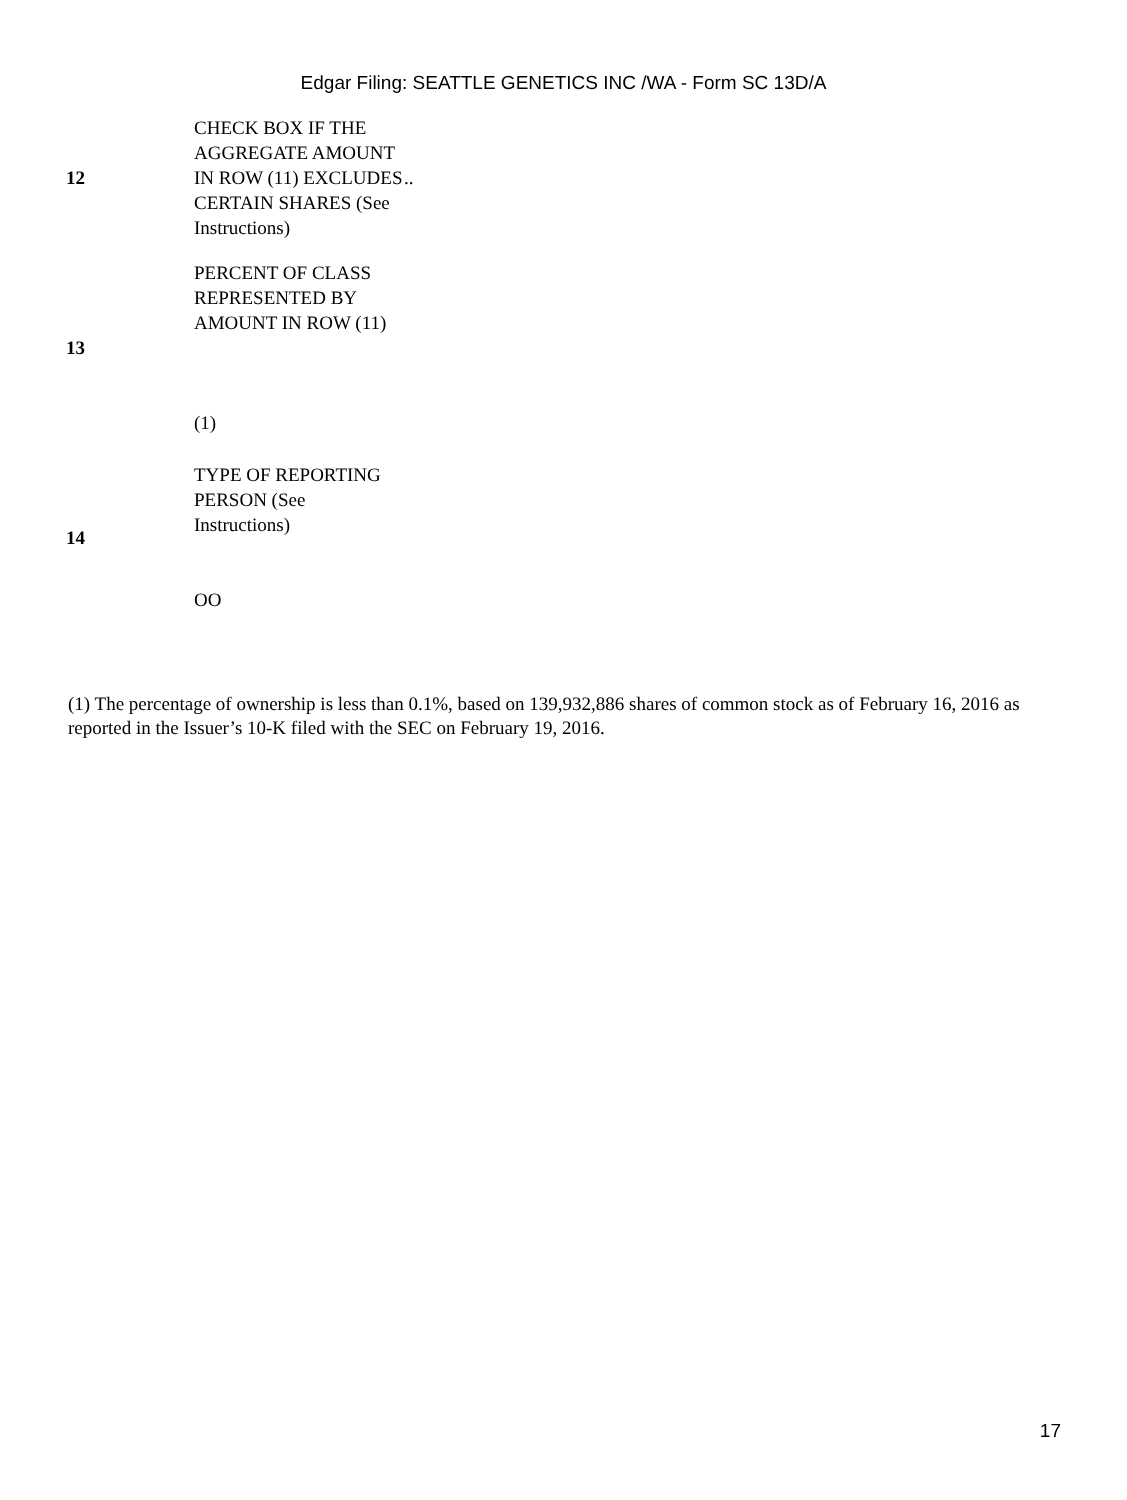Edgar Filing: SEATTLE GENETICS INC /WA - Form SC 13D/A
| 12 | CHECK BOX IF THE AGGREGATE AMOUNT IN ROW (11) EXCLUDES CERTAIN SHARES (See Instructions) | .. |
| 13 | PERCENT OF CLASS REPRESENTED BY AMOUNT IN ROW (11) (1) | |
| 14 | TYPE OF REPORTING PERSON (See Instructions) OO | |
(1) The percentage of ownership is less than 0.1%, based on 139,932,886 shares of common stock as of February 16, 2016 as reported in the Issuer’s 10-K filed with the SEC on February 19, 2016.
17